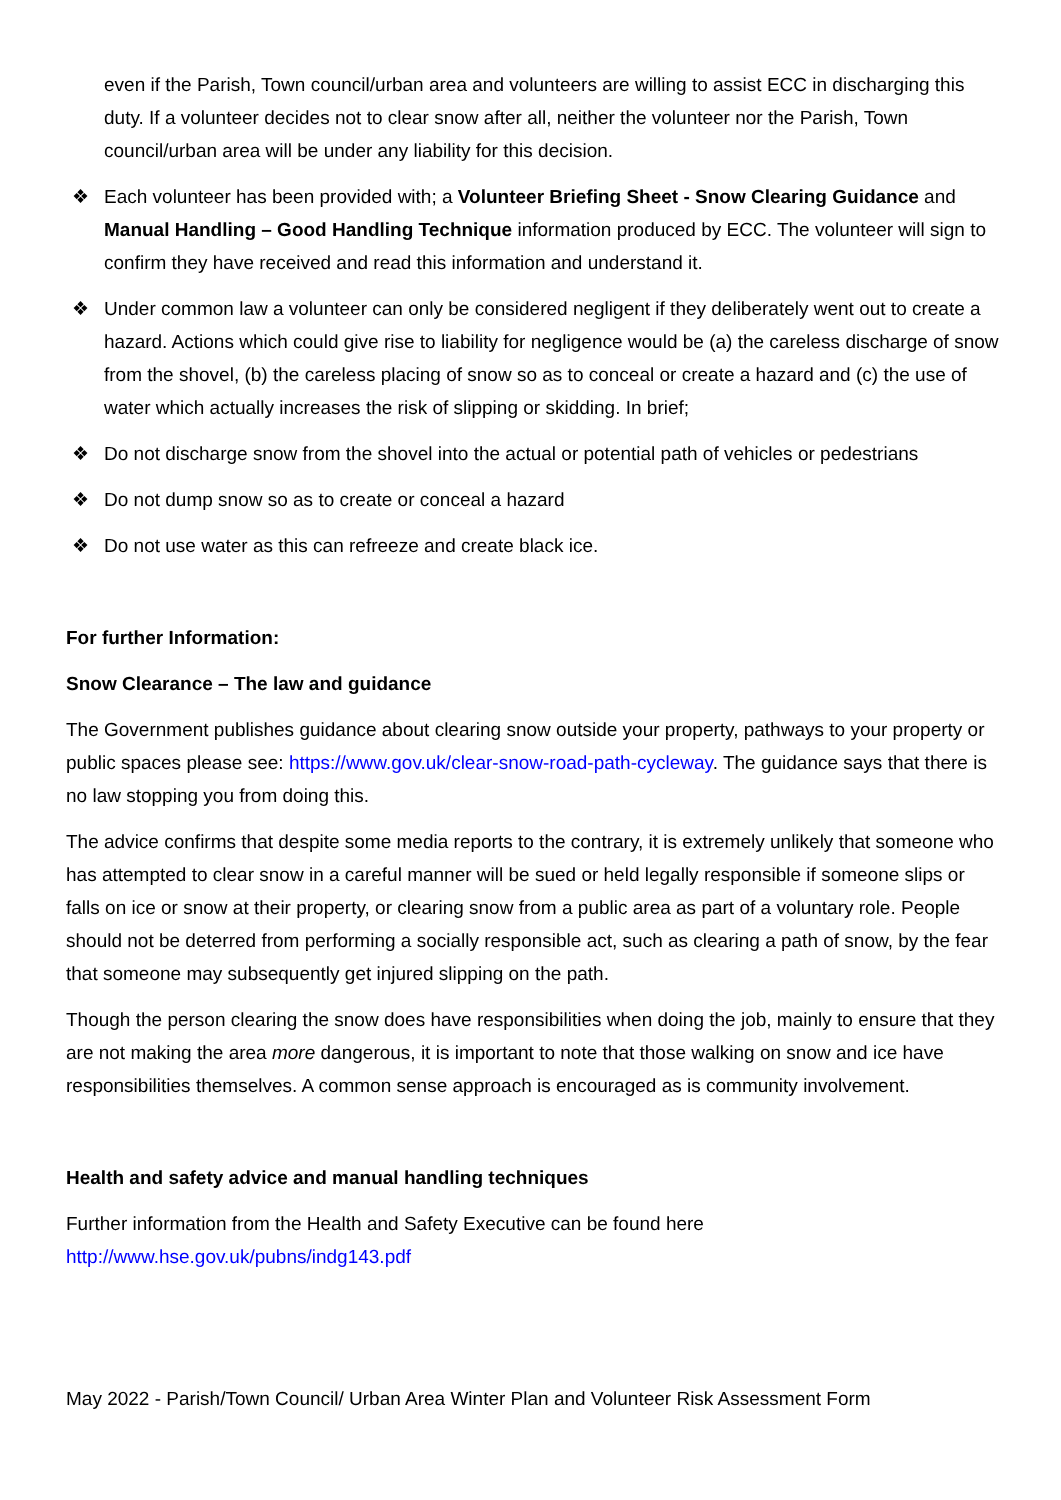even if the Parish, Town council/urban area and volunteers are willing to assist ECC in discharging this duty. If a volunteer decides not to clear snow after all, neither the volunteer nor the Parish, Town council/urban area will be under any liability for this decision.
❖ Each volunteer has been provided with; a Volunteer Briefing Sheet - Snow Clearing Guidance and Manual Handling – Good Handling Technique information produced by ECC. The volunteer will sign to confirm they have received and read this information and understand it.
❖ Under common law a volunteer can only be considered negligent if they deliberately went out to create a hazard. Actions which could give rise to liability for negligence would be (a) the careless discharge of snow from the shovel, (b) the careless placing of snow so as to conceal or create a hazard and (c) the use of water which actually increases the risk of slipping or skidding. In brief;
❖ Do not discharge snow from the shovel into the actual or potential path of vehicles or pedestrians
❖ Do not dump snow so as to create or conceal a hazard
❖ Do not use water as this can refreeze and create black ice.
For further Information:
Snow Clearance – The law and guidance
The Government publishes guidance about clearing snow outside your property, pathways to your property or public spaces please see: https://www.gov.uk/clear-snow-road-path-cycleway. The guidance says that there is no law stopping you from doing this.
The advice confirms that despite some media reports to the contrary, it is extremely unlikely that someone who has attempted to clear snow in a careful manner will be sued or held legally responsible if someone slips or falls on ice or snow at their property, or clearing snow from a public area as part of a voluntary role. People should not be deterred from performing a socially responsible act, such as clearing a path of snow, by the fear that someone may subsequently get injured slipping on the path.
Though the person clearing the snow does have responsibilities when doing the job, mainly to ensure that they are not making the area more dangerous, it is important to note that those walking on snow and ice have responsibilities themselves. A common sense approach is encouraged as is community involvement.
Health and safety advice and manual handling techniques
Further information from the Health and Safety Executive can be found here
http://www.hse.gov.uk/pubns/indg143.pdf
May 2022 - Parish/Town Council/ Urban Area Winter Plan and Volunteer Risk Assessment Form